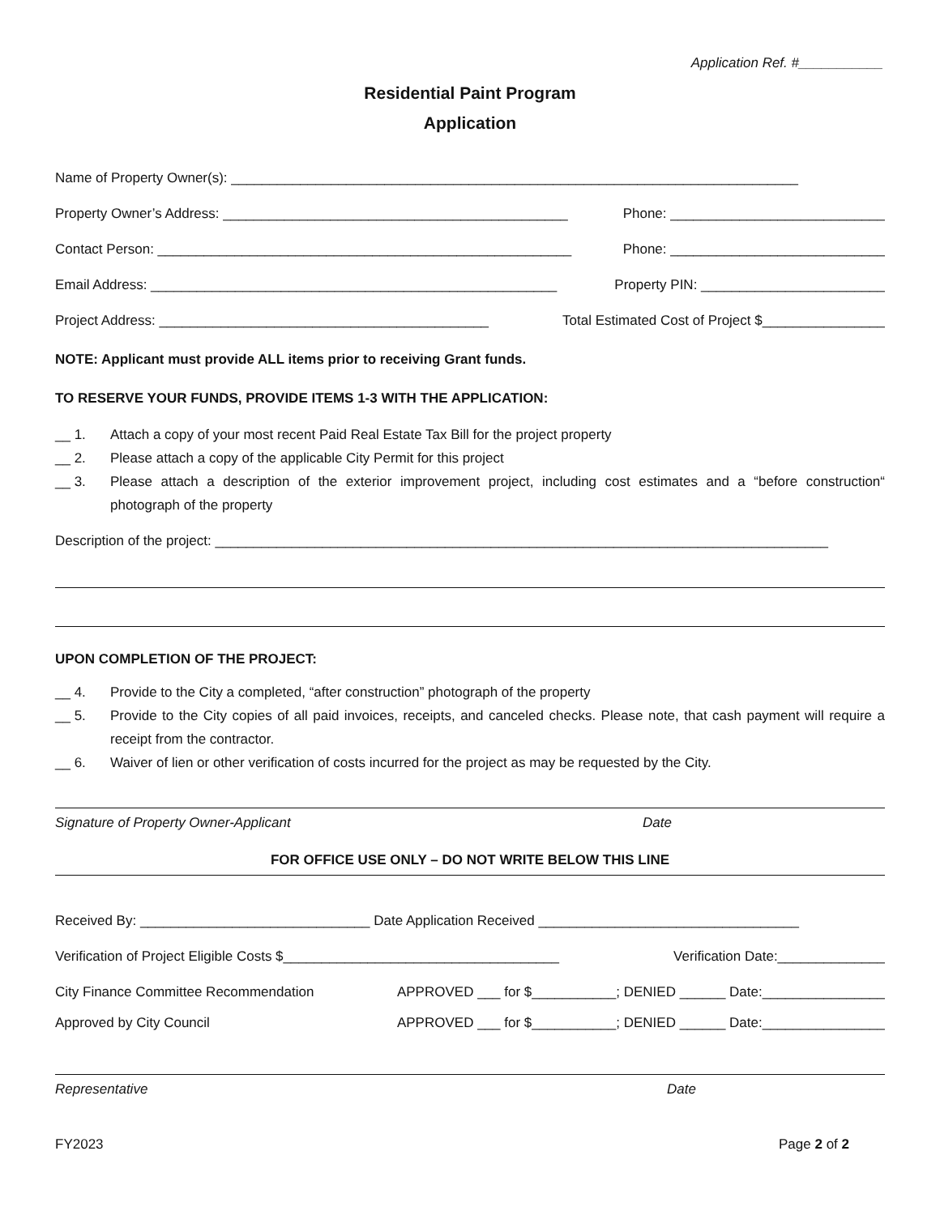Application Ref. #___________
Residential Paint Program
Application
Name of Property Owner(s): __________________________________________________________________________
Property Owner’s Address: _____________________________________________ Phone: ____________________________
Contact Person: ______________________________________________________ Phone: ____________________________
Email Address: _____________________________________________________ Property PIN: ________________________
Project Address: ___________________________________________ Total Estimated Cost of Project $________________
NOTE: Applicant must provide ALL items prior to receiving Grant funds.
TO RESERVE YOUR FUNDS, PROVIDE ITEMS 1-3 WITH THE APPLICATION:
__ 1. Attach a copy of your most recent Paid Real Estate Tax Bill for the project property
__ 2. Please attach a copy of the applicable City Permit for this project
__ 3. Please attach a description of the exterior improvement project, including cost estimates and a “before construction“ photograph of the property
Description of the project: ________________________________________________________________________________
UPON COMPLETION OF THE PROJECT:
__ 4. Provide to the City a completed, “after construction” photograph of the property
__ 5. Provide to the City copies of all paid invoices, receipts, and canceled checks. Please note, that cash payment will require a receipt from the contractor.
__ 6. Waiver of lien or other verification of costs incurred for the project as may be requested by the City.
Signature of Property Owner-Applicant Date
FOR OFFICE USE ONLY – DO NOT WRITE BELOW THIS LINE
Received By: ______________________________ Date Application Received __________________________________
Verification of Project Eligible Costs $____________________________________ Verification Date:______________
City Finance Committee Recommendation APPROVED ___ for $___________; DENIED ______ Date:________________
Approved by City Council APPROVED ___ for $___________; DENIED ______ Date:________________
Representative Date
FY2023 Page 2 of 2